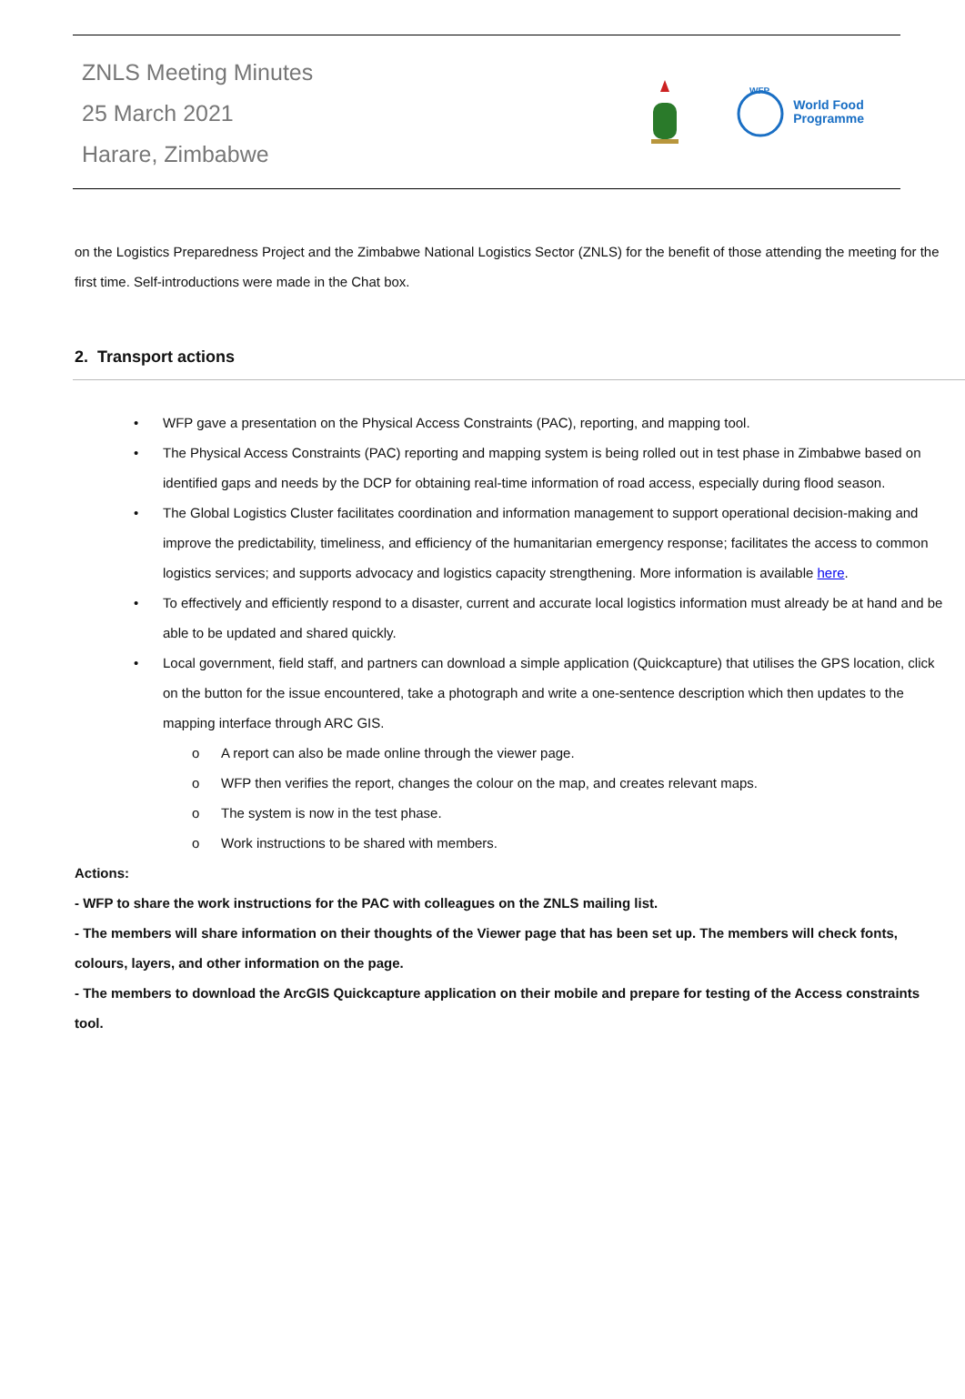ZNLS Meeting Minutes
25 March 2021
Harare, Zimbabwe
WFP
World Food
Programme
on the Logistics Preparedness Project and the Zimbabwe National Logistics Sector (ZNLS) for the benefit of those attending the meeting for the first time. Self-introductions were made in the Chat box.
2. Transport actions
• WFP gave a presentation on the Physical Access Constraints (PAC), reporting, and mapping tool.
• The Physical Access Constraints (PAC) reporting and mapping system is being rolled out in test phase in Zimbabwe based on identified gaps and needs by the DCP for obtaining real-time information of road access, especially during flood season.
• The Global Logistics Cluster facilitates coordination and information management to support operational decision-making and improve the predictability, timeliness, and efficiency of the humanitarian emergency response; facilitates the access to common logistics services; and supports advocacy and logistics capacity strengthening. More information is available here.
• To effectively and efficiently respond to a disaster, current and accurate local logistics information must already be at hand and be able to be updated and shared quickly.
• Local government, field staff, and partners can download a simple application (Quickcapture) that utilises the GPS location, click on the button for the issue encountered, take a photograph and write a one-sentence description which then updates to the mapping interface through ARC GIS.
o A report can also be made online through the viewer page.
o WFP then verifies the report, changes the colour on the map, and creates relevant maps.
o The system is now in the test phase.
o Work instructions to be shared with members.
Actions:
- WFP to share the work instructions for the PAC with colleagues on the ZNLS mailing list.
- The members will share information on their thoughts of the Viewer page that has been set up. The members will check fonts, colours, layers, and other information on the page.
- The members to download the ArcGIS Quickcapture application on their mobile and prepare for testing of the Access constraints tool.